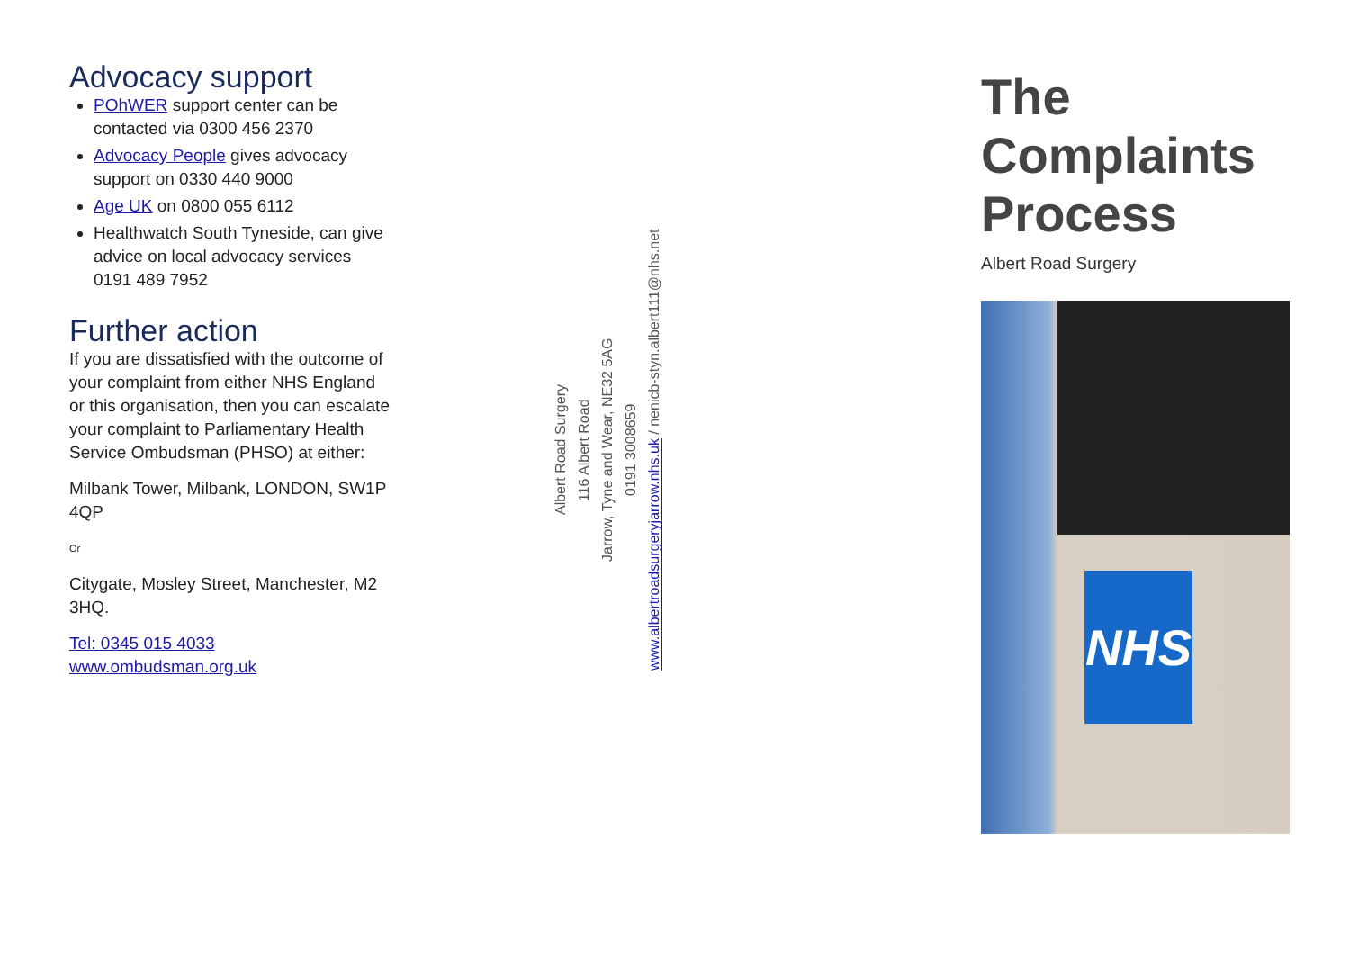Advocacy support
POhWER support center can be contacted via 0300 456 2370
Advocacy People gives advocacy support on 0330 440 9000
Age UK on 0800 055 6112
Healthwatch South Tyneside, can give advice on local advocacy services 0191 489 7952
Further action
If you are dissatisfied with the outcome of your complaint from either NHS England or this organisation, then you can escalate your complaint to Parliamentary Health Service Ombudsman (PHSO) at either:
Milbank Tower, Milbank, LONDON, SW1P 4QP
Or
Citygate, Mosley Street, Manchester, M2 3HQ.
Tel: 0345 015 4033
www.ombudsman.org.uk
Albert Road Surgery
116 Albert Road
Jarrow, Tyne and Wear, NE32 5AG
0191 3008659
www.albertroadsurgeryjarrow.nhs.uk / nenicb-styn.albert111@nhs.net
The
Complaints
Process
Albert Road Surgery
NHS